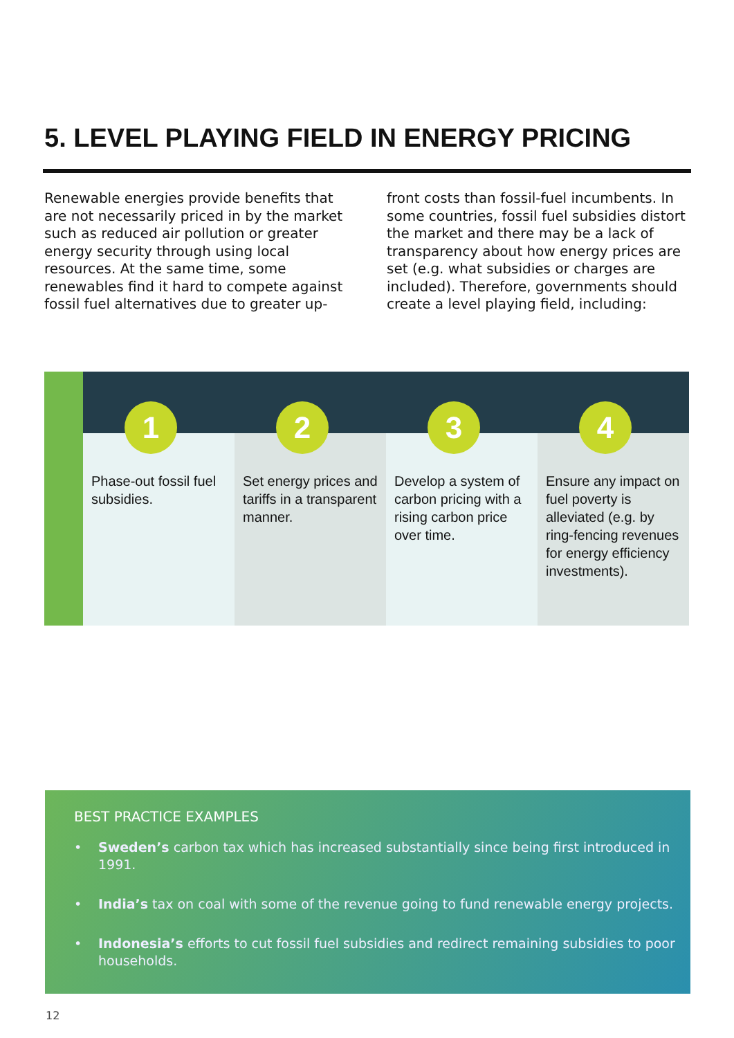5. LEVEL PLAYING FIELD IN ENERGY PRICING
Renewable energies provide benefits that are not necessarily priced in by the market such as reduced air pollution or greater energy security through using local resources. At the same time, some renewables find it hard to compete against fossil fuel alternatives due to greater up-front costs than fossil-fuel incumbents. In some countries, fossil fuel subsidies distort the market and there may be a lack of transparency about how energy prices are set (e.g. what subsidies or charges are included). Therefore, governments should create a level playing field, including:
1
Phase-out fossil fuel subsidies.
2
Set energy prices and tariffs in a transparent manner.
3
Develop a system of carbon pricing with a rising carbon price over time.
4
Ensure any impact on fuel poverty is alleviated (e.g. by ring-fencing revenues for energy efficiency investments).
BEST PRACTICE EXAMPLES
• Sweden’s carbon tax which has increased substantially since being first introduced in 1991.
• India’s tax on coal with some of the revenue going to fund renewable energy projects.
• Indonesia’s efforts to cut fossil fuel subsidies and redirect remaining subsidies to poor households.
12